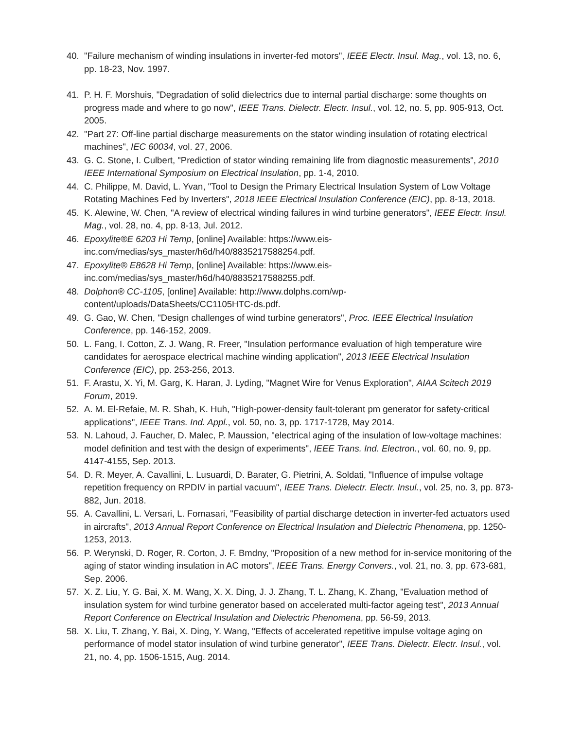40. "Failure mechanism of winding insulations in inverter-fed motors", IEEE Electr. Insul. Mag., vol. 13, no. 6, pp. 18-23, Nov. 1997.
41. P. H. F. Morshuis, "Degradation of solid dielectrics due to internal partial discharge: some thoughts on progress made and where to go now", IEEE Trans. Dielectr. Electr. Insul., vol. 12, no. 5, pp. 905-913, Oct. 2005.
42. "Part 27: Off-line partial discharge measurements on the stator winding insulation of rotating electrical machines", IEC 60034, vol. 27, 2006.
43. G. C. Stone, I. Culbert, "Prediction of stator winding remaining life from diagnostic measurements", 2010 IEEE International Symposium on Electrical Insulation, pp. 1-4, 2010.
44. C. Philippe, M. David, L. Yvan, "Tool to Design the Primary Electrical Insulation System of Low Voltage Rotating Machines Fed by Inverters", 2018 IEEE Electrical Insulation Conference (EIC), pp. 8-13, 2018.
45. K. Alewine, W. Chen, "A review of electrical winding failures in wind turbine generators", IEEE Electr. Insul. Mag., vol. 28, no. 4, pp. 8-13, Jul. 2012.
46. Epoxylite®E 6203 Hi Temp, [online] Available: https://www.eis-
inc.com/medias/sys_master/h6d/h40/8835217588254.pdf.
47. Epoxylite® E8628 Hi Temp, [online] Available: https://www.eis-
inc.com/medias/sys_master/h6d/h40/8835217588255.pdf.
48. Dolphon® CC-1105, [online] Available: http://www.dolphs.com/wp-
content/uploads/DataSheets/CC1105HTC-ds.pdf.
49. G. Gao, W. Chen, "Design challenges of wind turbine generators", Proc. IEEE Electrical Insulation Conference, pp. 146-152, 2009.
50. L. Fang, I. Cotton, Z. J. Wang, R. Freer, "Insulation performance evaluation of high temperature wire candidates for aerospace electrical machine winding application", 2013 IEEE Electrical Insulation Conference (EIC), pp. 253-256, 2013.
51. F. Arastu, X. Yi, M. Garg, K. Haran, J. Lyding, "Magnet Wire for Venus Exploration", AIAA Scitech 2019 Forum, 2019.
52. A. M. El-Refaie, M. R. Shah, K. Huh, "High-power-density fault-tolerant pm generator for safety-critical applications", IEEE Trans. Ind. Appl., vol. 50, no. 3, pp. 1717-1728, May 2014.
53. N. Lahoud, J. Faucher, D. Malec, P. Maussion, "electrical aging of the insulation of low-voltage machines: model definition and test with the design of experiments", IEEE Trans. Ind. Electron., vol. 60, no. 9, pp. 4147-4155, Sep. 2013.
54. D. R. Meyer, A. Cavallini, L. Lusuardi, D. Barater, G. Pietrini, A. Soldati, "Influence of impulse voltage repetition frequency on RPDIV in partial vacuum", IEEE Trans. Dielectr. Electr. Insul., vol. 25, no. 3, pp. 873-882, Jun. 2018.
55. A. Cavallini, L. Versari, L. Fornasari, "Feasibility of partial discharge detection in inverter-fed actuators used in aircrafts", 2013 Annual Report Conference on Electrical Insulation and Dielectric Phenomena, pp. 1250-1253, 2013.
56. P. Werynski, D. Roger, R. Corton, J. F. Bmdny, "Proposition of a new method for in-service monitoring of the aging of stator winding insulation in AC motors", IEEE Trans. Energy Convers., vol. 21, no. 3, pp. 673-681, Sep. 2006.
57. X. Z. Liu, Y. G. Bai, X. M. Wang, X. X. Ding, J. J. Zhang, T. L. Zhang, K. Zhang, "Evaluation method of insulation system for wind turbine generator based on accelerated multi-factor ageing test", 2013 Annual Report Conference on Electrical Insulation and Dielectric Phenomena, pp. 56-59, 2013.
58. X. Liu, T. Zhang, Y. Bai, X. Ding, Y. Wang, "Effects of accelerated repetitive impulse voltage aging on performance of model stator insulation of wind turbine generator", IEEE Trans. Dielectr. Electr. Insul., vol. 21, no. 4, pp. 1506-1515, Aug. 2014.